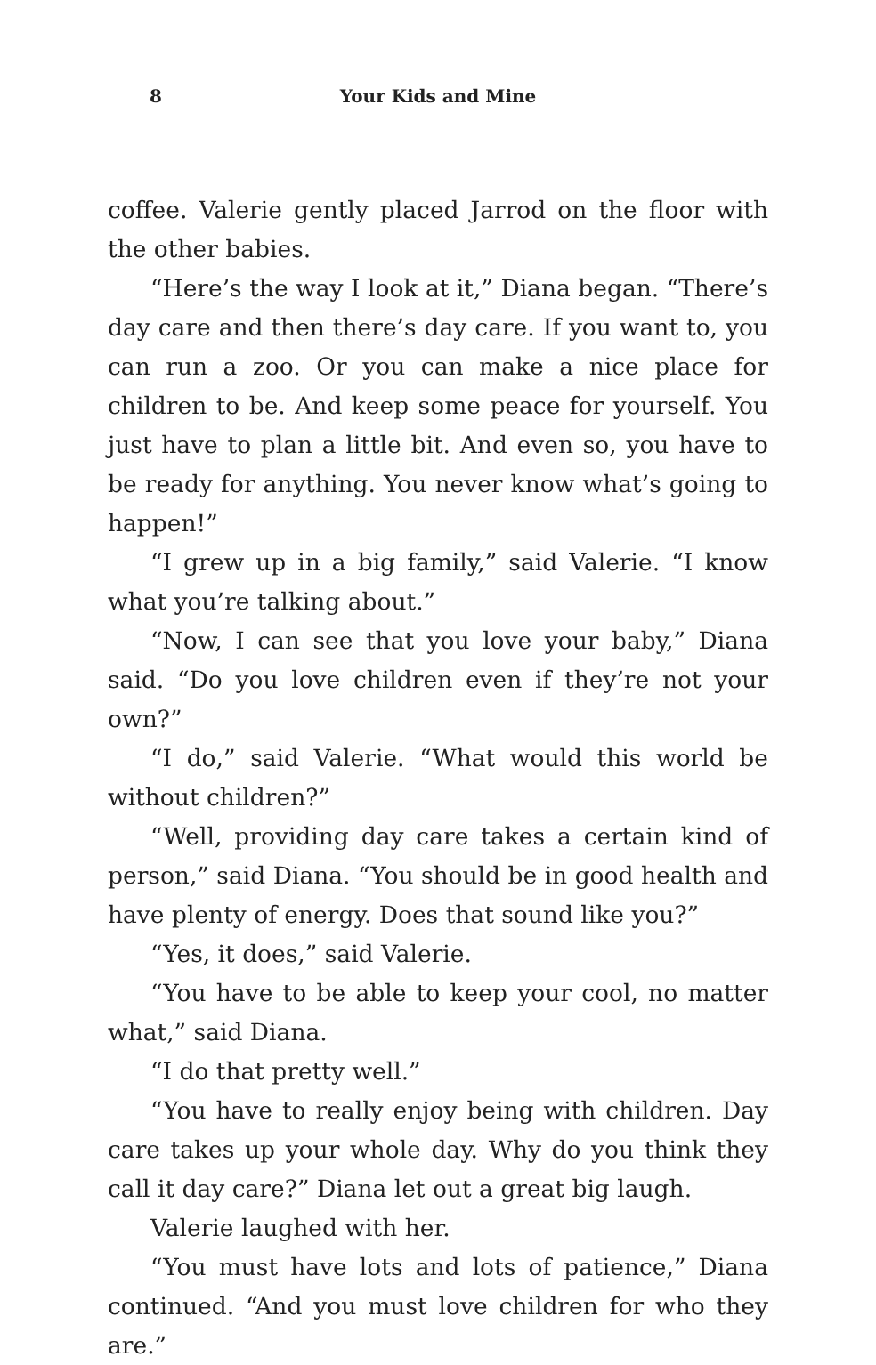8
Your Kids and Mine
coffee. Valerie gently placed Jarrod on the floor with the other babies.
“Here’s the way I look at it,” Diana began. “There’s day care and then there’s day care. If you want to, you can run a zoo. Or you can make a nice place for children to be. And keep some peace for yourself. You just have to plan a little bit. And even so, you have to be ready for anything. You never know what’s going to happen!”
“I grew up in a big family,” said Valerie. “I know what you’re talking about.”
“Now, I can see that you love your baby,” Diana said. “Do you love children even if they’re not your own?”
“I do,” said Valerie. “What would this world be without children?”
“Well, providing day care takes a certain kind of person,” said Diana. “You should be in good health and have plenty of energy. Does that sound like you?”
“Yes, it does,” said Valerie.
“You have to be able to keep your cool, no matter what,” said Diana.
“I do that pretty well.”
“You have to really enjoy being with children. Day care takes up your whole day. Why do you think they call it day care?” Diana let out a great big laugh.
Valerie laughed with her.
“You must have lots and lots of patience,” Diana continued. “And you must love children for who they are.”